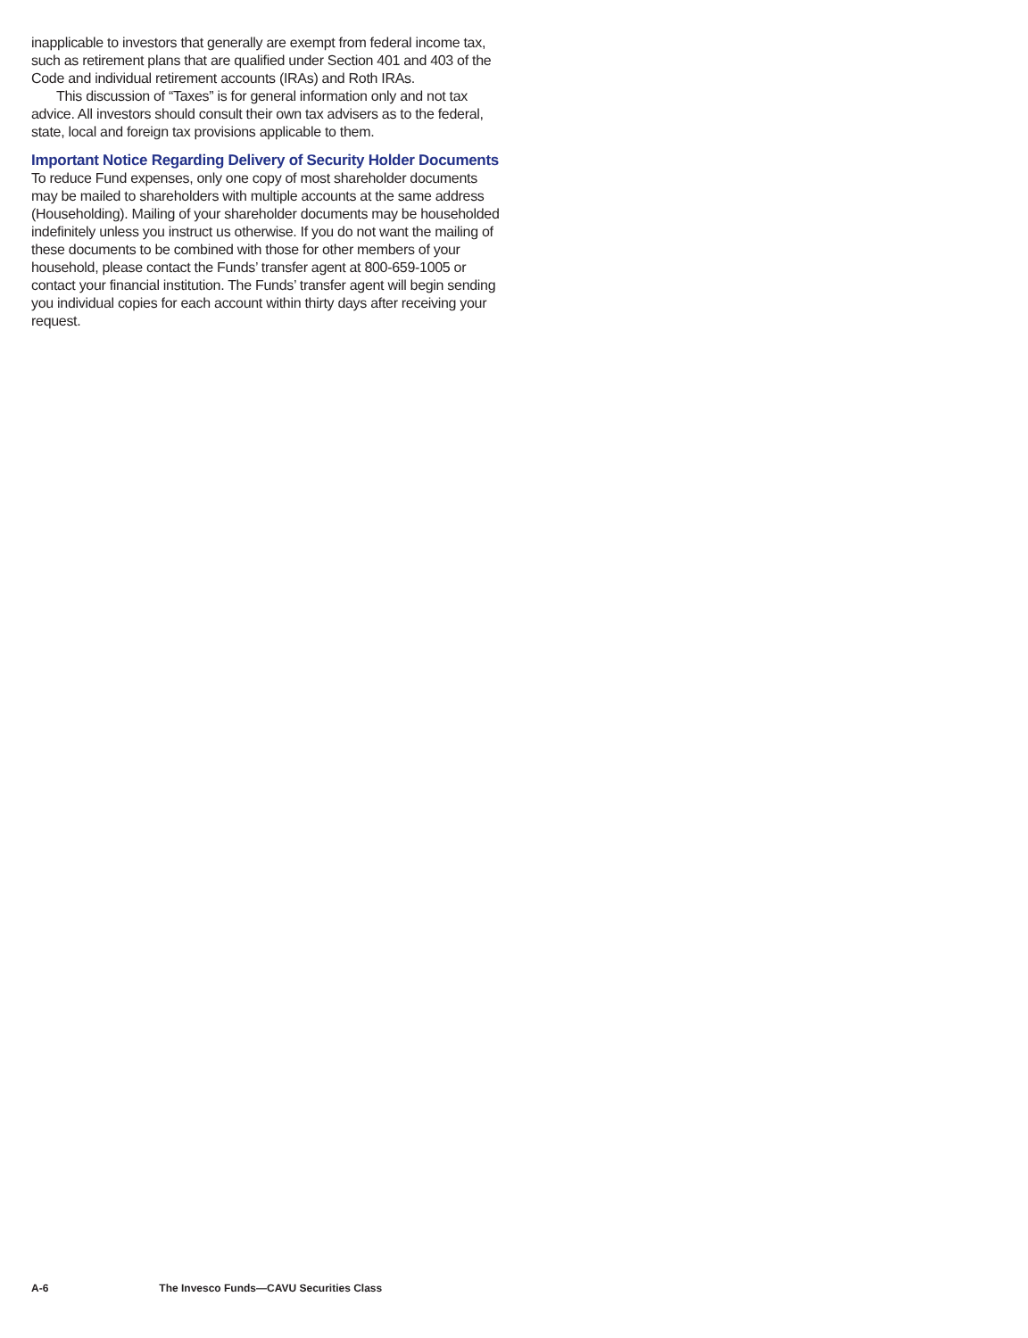inapplicable to investors that generally are exempt from federal income tax, such as retirement plans that are qualified under Section 401 and 403 of the Code and individual retirement accounts (IRAs) and Roth IRAs.
This discussion of “Taxes” is for general information only and not tax advice. All investors should consult their own tax advisers as to the federal, state, local and foreign tax provisions applicable to them.
Important Notice Regarding Delivery of Security Holder Documents
To reduce Fund expenses, only one copy of most shareholder documents may be mailed to shareholders with multiple accounts at the same address (Householding). Mailing of your shareholder documents may be householded indefinitely unless you instruct us otherwise. If you do not want the mailing of these documents to be combined with those for other members of your household, please contact the Funds’ transfer agent at 800-659-1005 or contact your financial institution. The Funds’ transfer agent will begin sending you individual copies for each account within thirty days after receiving your request.
A-6 The Invesco Funds—CAVU Securities Class